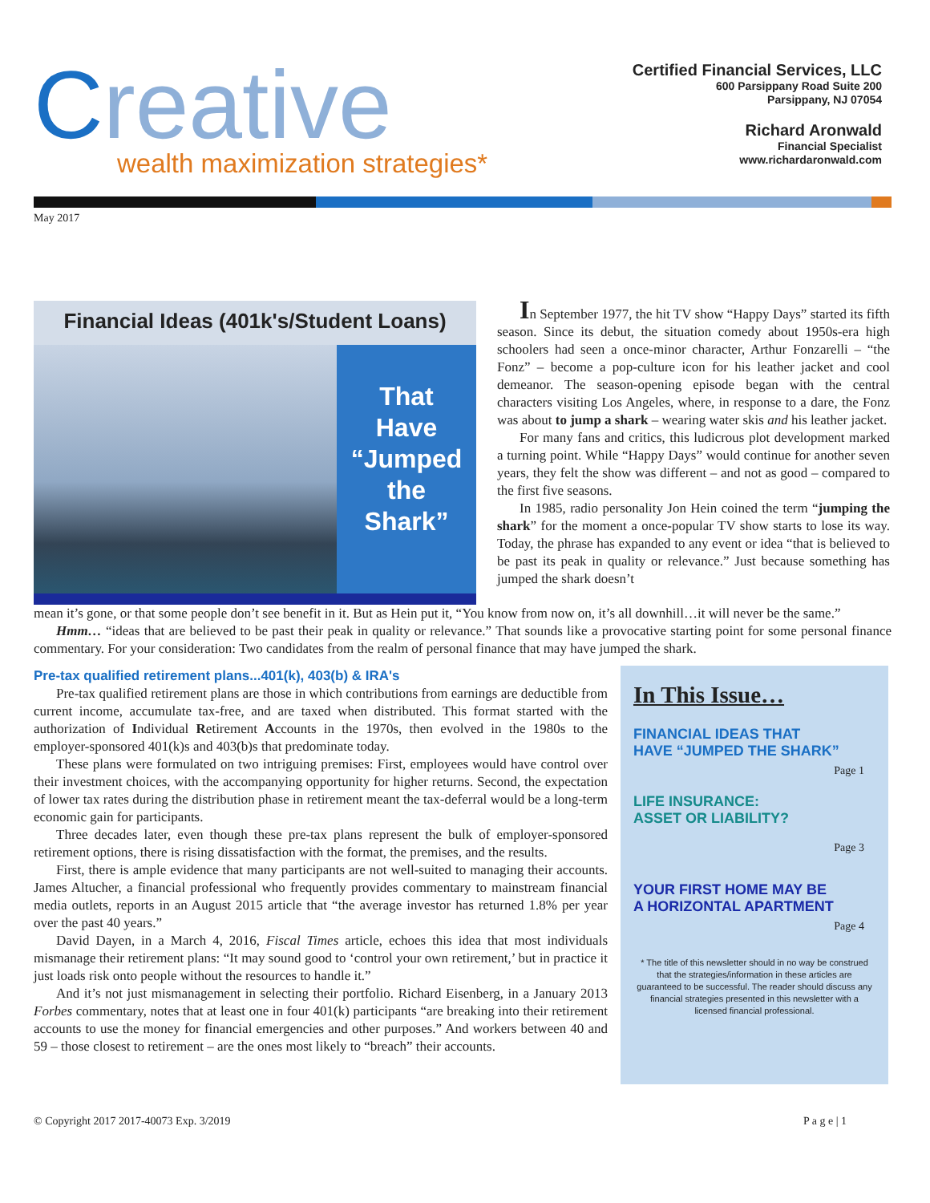Creative
wealth maximization strategies*
Certified Financial Services, LLC
600 Parsippany Road Suite 200
Parsippany, NJ 07054
Richard Aronwald
Financial Specialist
www.richardaronwald.com
May 2017
Financial Ideas (401k's/Student Loans)
That
Have
“Jumped
the
Shark”
In September 1977, the hit TV show “Happy Days” started its fifth season. Since its debut, the situation comedy about 1950s-era high schoolers had seen a once-minor character, Arthur Fonzarelli – “the Fonz” – become a pop-culture icon for his leather jacket and cool demeanor. The season-opening episode began with the central characters visiting Los Angeles, where, in response to a dare, the Fonz was about to jump a shark – wearing water skis and his leather jacket.
For many fans and critics, this ludicrous plot development marked a turning point. While “Happy Days” would continue for another seven years, they felt the show was different – and not as good – compared to the first five seasons.
In 1985, radio personality Jon Hein coined the term “jumping the shark” for the moment a once-popular TV show starts to lose its way. Today, the phrase has expanded to any event or idea “that is believed to be past its peak in quality or relevance.” Just because something has jumped the shark doesn’t
mean it’s gone, or that some people don’t see benefit in it. But as Hein put it, “You know from now on, it’s all downhill…it will never be the same.”
Hmm… “ideas that are believed to be past their peak in quality or relevance.” That sounds like a provocative starting point for some personal finance commentary. For your consideration: Two candidates from the realm of personal finance that may have jumped the shark.
Pre-tax qualified retirement plans...401(k), 403(b) & IRA's
Pre-tax qualified retirement plans are those in which contributions from earnings are deductible from current income, accumulate tax-free, and are taxed when distributed. This format started with the authorization of Individual Retirement Accounts in the 1970s, then evolved in the 1980s to the employer-sponsored 401(k)s and 403(b)s that predominate today.
These plans were formulated on two intriguing premises: First, employees would have control over their investment choices, with the accompanying opportunity for higher returns. Second, the expectation of lower tax rates during the distribution phase in retirement meant the tax-deferral would be a long-term economic gain for participants.
Three decades later, even though these pre-tax plans represent the bulk of employer-sponsored retirement options, there is rising dissatisfaction with the format, the premises, and the results.
First, there is ample evidence that many participants are not well-suited to managing their accounts. James Altucher, a financial professional who frequently provides commentary to mainstream financial media outlets, reports in an August 2015 article that “the average investor has returned 1.8% per year over the past 40 years.”
David Dayen, in a March 4, 2016, Fiscal Times article, echoes this idea that most individuals mismanage their retirement plans: “It may sound good to ‘control your own retirement,’ but in practice it just loads risk onto people without the resources to handle it.”
And it’s not just mismanagement in selecting their portfolio. Richard Eisenberg, in a January 2013 Forbes commentary, notes that at least one in four 401(k) participants “are breaking into their retirement accounts to use the money for financial emergencies and other purposes.” And workers between 40 and 59 – those closest to retirement – are the ones most likely to “breach” their accounts.
In This Issue…
FINANCIAL IDEAS THAT
HAVE “JUMPED THE SHARK”
Page 1
LIFE INSURANCE:
ASSET OR LIABILITY?
Page 3
YOUR FIRST HOME MAY BE
A HORIZONTAL APARTMENT
Page 4
* The title of this newsletter should in no way be construed that the strategies/information in these articles are guaranteed to be successful. The reader should discuss any financial strategies presented in this newsletter with a licensed financial professional.
© Copyright 2017 2017-40073 Exp. 3/2019 P a g e | 1